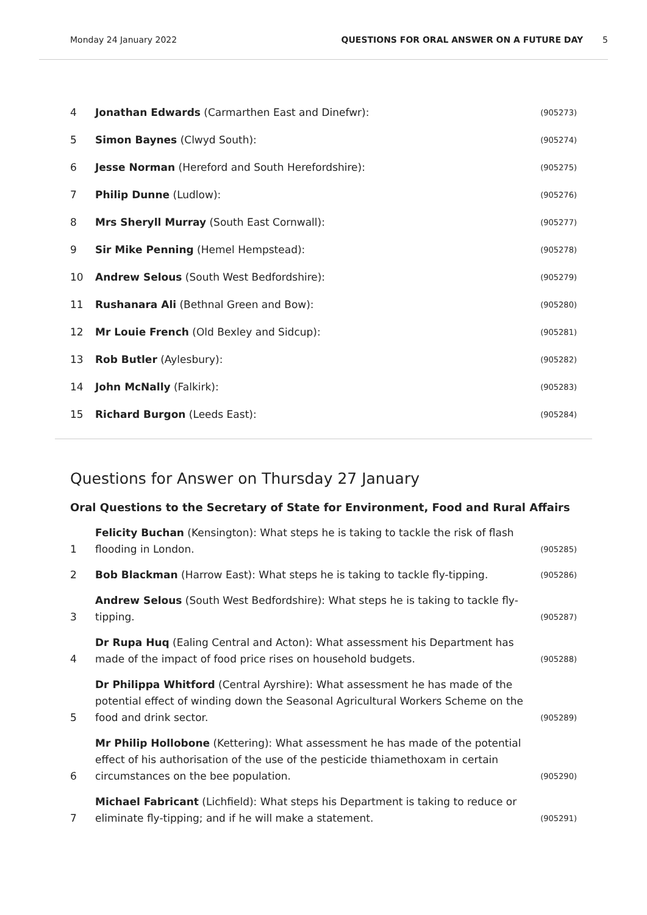Monday 24 January 2022 QUESTIONS FOR ORAL ANSWER ON A FUTURE DAY 5
4 Jonathan Edwards (Carmarthen East and Dinefwr): (905273)
5 Simon Baynes (Clwyd South): (905274)
6 Jesse Norman (Hereford and South Herefordshire): (905275)
7 Philip Dunne (Ludlow): (905276)
8 Mrs Sheryll Murray (South East Cornwall): (905277)
9 Sir Mike Penning (Hemel Hempstead): (905278)
10 Andrew Selous (South West Bedfordshire): (905279)
11 Rushanara Ali (Bethnal Green and Bow): (905280)
12 Mr Louie French (Old Bexley and Sidcup): (905281)
13 Rob Butler (Aylesbury): (905282)
14 John McNally (Falkirk): (905283)
15 Richard Burgon (Leeds East): (905284)
Questions for Answer on Thursday 27 January
Oral Questions to the Secretary of State for Environment, Food and Rural Affairs
1 Felicity Buchan (Kensington): What steps he is taking to tackle the risk of flash flooding in London. (905285)
2 Bob Blackman (Harrow East): What steps he is taking to tackle fly-tipping. (905286)
3 Andrew Selous (South West Bedfordshire): What steps he is taking to tackle fly-tipping. (905287)
4 Dr Rupa Huq (Ealing Central and Acton): What assessment his Department has made of the impact of food price rises on household budgets. (905288)
5 Dr Philippa Whitford (Central Ayrshire): What assessment he has made of the potential effect of winding down the Seasonal Agricultural Workers Scheme on the food and drink sector. (905289)
6 Mr Philip Hollobone (Kettering): What assessment he has made of the potential effect of his authorisation of the use of the pesticide thiamethoxam in certain circumstances on the bee population. (905290)
7 Michael Fabricant (Lichfield): What steps his Department is taking to reduce or eliminate fly-tipping; and if he will make a statement. (905291)